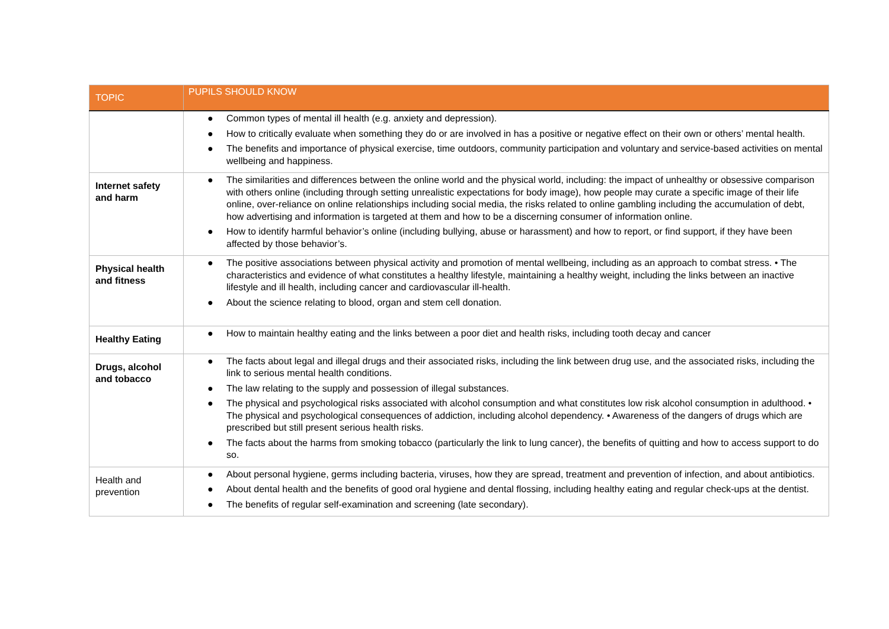| TOPIC | PUPILS SHOULD KNOW |
| --- | --- |
| | ● Common types of mental ill health (e.g. anxiety and depression). ● How to critically evaluate when something they do or are involved in has a positive or negative effect on their own or others’ mental health. ● The benefits and importance of physical exercise, time outdoors, community participation and voluntary and service-based activities on mental wellbeing and happiness. |
| Internet safety and harm | ● The similarities and differences between the online world and the physical world, including: the impact of unhealthy or obsessive comparison with others online (including through setting unrealistic expectations for body image), how people may curate a specific image of their life online, over-reliance on online relationships including social media, the risks related to online gambling including the accumulation of debt, how advertising and information is targeted at them and how to be a discerning consumer of information online. ● How to identify harmful behavior’s online (including bullying, abuse or harassment) and how to report, or find support, if they have been affected by those behavior’s. |
| Physical health and fitness | ● The positive associations between physical activity and promotion of mental wellbeing, including as an approach to combat stress. • The characteristics and evidence of what constitutes a healthy lifestyle, maintaining a healthy weight, including the links between an inactive lifestyle and ill health, including cancer and cardiovascular ill-health. ● About the science relating to blood, organ and stem cell donation. |
| Healthy Eating | ● How to maintain healthy eating and the links between a poor diet and health risks, including tooth decay and cancer |
| Drugs, alcohol and tobacco | ● The facts about legal and illegal drugs and their associated risks, including the link between drug use, and the associated risks, including the link to serious mental health conditions. ● The law relating to the supply and possession of illegal substances. ● The physical and psychological risks associated with alcohol consumption and what constitutes low risk alcohol consumption in adulthood. • The physical and psychological consequences of addiction, including alcohol dependency. • Awareness of the dangers of drugs which are prescribed but still present serious health risks. ● The facts about the harms from smoking tobacco (particularly the link to lung cancer), the benefits of quitting and how to access support to do so. |
| Health and prevention | ● About personal hygiene, germs including bacteria, viruses, how they are spread, treatment and prevention of infection, and about antibiotics. ● About dental health and the benefits of good oral hygiene and dental flossing, including healthy eating and regular check-ups at the dentist. ● The benefits of regular self-examination and screening (late secondary). |